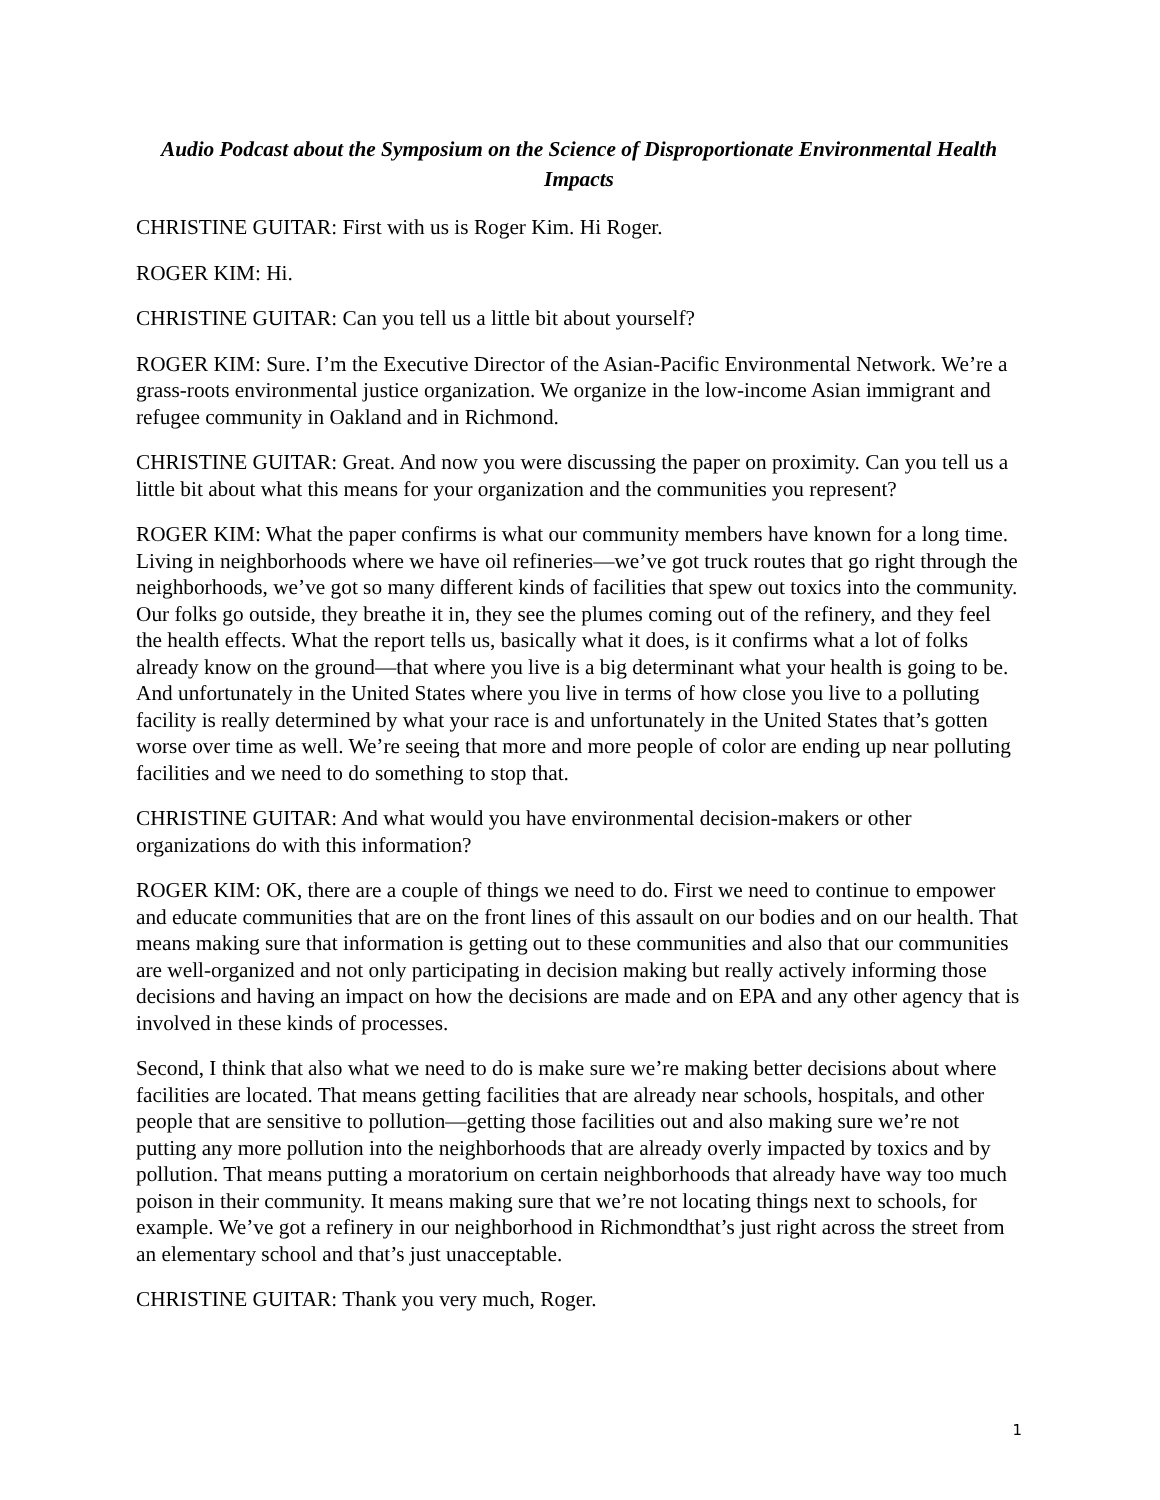Audio Podcast about the Symposium on the Science of Disproportionate Environmental Health Impacts
CHRISTINE GUITAR: First with us is Roger Kim. Hi Roger.
ROGER KIM: Hi.
CHRISTINE GUITAR: Can you tell us a little bit about yourself?
ROGER KIM: Sure. I’m the Executive Director of the Asian-Pacific Environmental Network. We’re a grass-roots environmental justice organization. We organize in the low-income Asian immigrant and refugee community in Oakland and in Richmond.
CHRISTINE GUITAR: Great. And now you were discussing the paper on proximity. Can you tell us a little bit about what this means for your organization and the communities you represent?
ROGER KIM: What the paper confirms is what our community members have known for a long time. Living in neighborhoods where we have oil refineries—we’ve got truck routes that go right through the neighborhoods, we’ve got so many different kinds of facilities that spew out toxics into the community. Our folks go outside, they breathe it in, they see the plumes coming out of the refinery, and they feel the health effects. What the report tells us, basically what it does, is it confirms what a lot of folks already know on the ground—that where you live is a big determinant what your health is going to be. And unfortunately in the United States where you live in terms of how close you live to a polluting facility is really determined by what your race is and unfortunately in the United States that’s gotten worse over time as well. We’re seeing that more and more people of color are ending up near polluting facilities and we need to do something to stop that.
CHRISTINE GUITAR: And what would you have environmental decision-makers or other organizations do with this information?
ROGER KIM: OK, there are a couple of things we need to do. First we need to continue to empower and educate communities that are on the front lines of this assault on our bodies and on our health. That means making sure that information is getting out to these communities and also that our communities are well-organized and not only participating in decision making but really actively informing those decisions and having an impact on how the decisions are made and on EPA and any other agency that is involved in these kinds of processes.
Second, I think that also what we need to do is make sure we’re making better decisions about where facilities are located. That means getting facilities that are already near schools, hospitals, and other people that are sensitive to pollution—getting those facilities out and also making sure we’re not putting any more pollution into the neighborhoods that are already overly impacted by toxics and by pollution. That means putting a moratorium on certain neighborhoods that already have way too much poison in their community. It means making sure that we’re not locating things next to schools, for example. We’ve got a refinery in our neighborhood in Richmondthat’s just right across the street from an elementary school and that’s just unacceptable.
CHRISTINE GUITAR: Thank you very much, Roger.
1